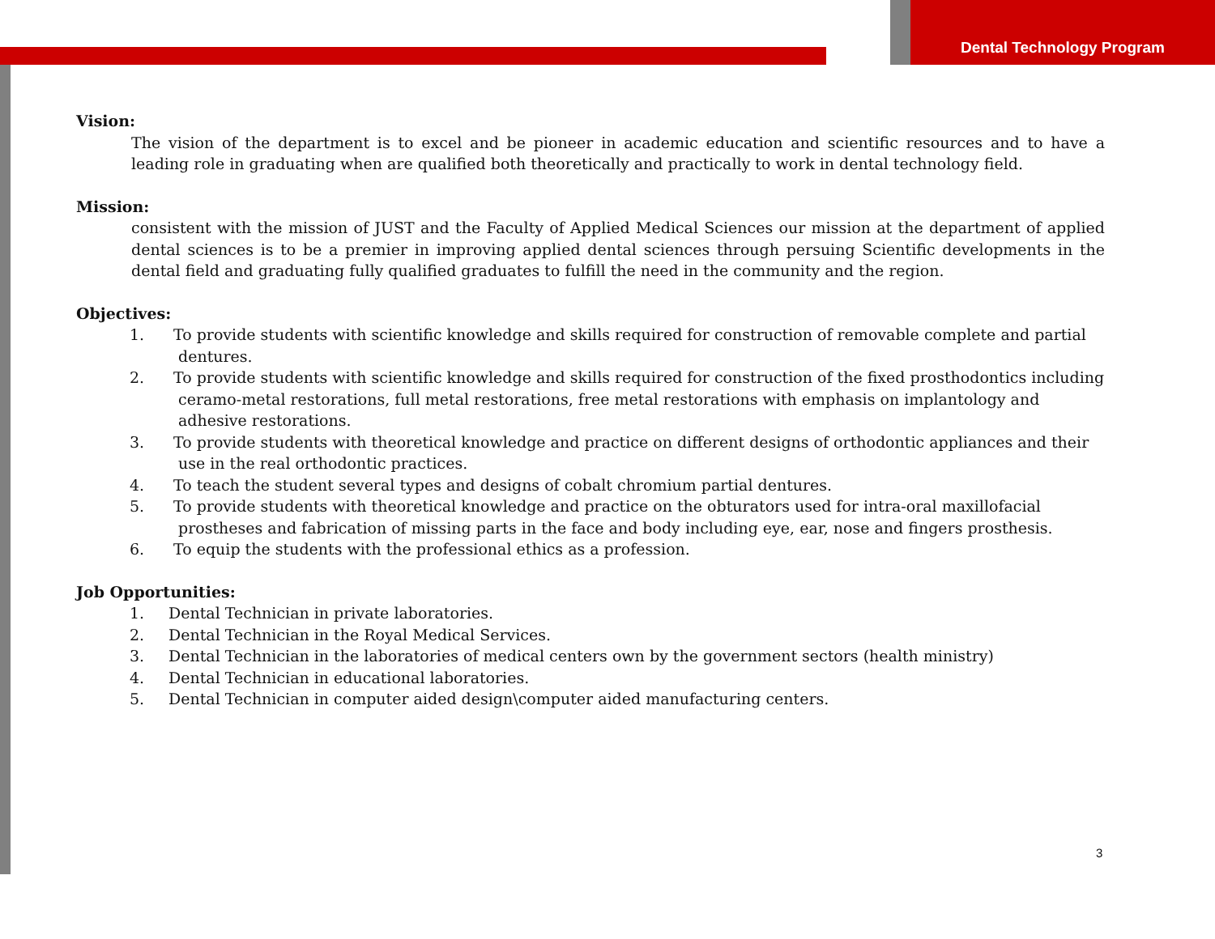Dental Technology Program
Vision:
The vision of the department is to excel and be pioneer in academic education and scientific resources and to have a leading role in graduating when are qualified both theoretically and practically to work in dental technology field.
Mission:
consistent with the mission of JUST and the Faculty of Applied Medical Sciences our mission at the department of applied dental sciences is to be a premier in improving applied dental sciences through persuing Scientific developments in the dental field and graduating fully qualified graduates to fulfill the need in the community and the region.
Objectives:
1. To provide students with scientific knowledge and skills required for construction of removable complete and partial dentures.
2. To provide students with scientific knowledge and skills required for construction of the fixed prosthodontics including ceramo-metal restorations, full metal restorations, free metal restorations with emphasis on implantology and adhesive restorations.
3. To provide students with theoretical knowledge and practice on different designs of orthodontic appliances and their use in the real orthodontic practices.
4. To teach the student several types and designs of cobalt chromium partial dentures.
5. To provide students with theoretical knowledge and practice on the obturators used for intra-oral maxillofacial prostheses and fabrication of missing parts in the face and body including eye, ear, nose and fingers prosthesis.
6. To equip the students with the professional ethics as a profession.
Job Opportunities:
1. Dental Technician in private laboratories.
2. Dental Technician in the Royal Medical Services.
3. Dental Technician in the laboratories of medical centers own by the government sectors (health ministry)
4. Dental Technician in educational laboratories.
5. Dental Technician in computer aided design\computer aided manufacturing centers.
3